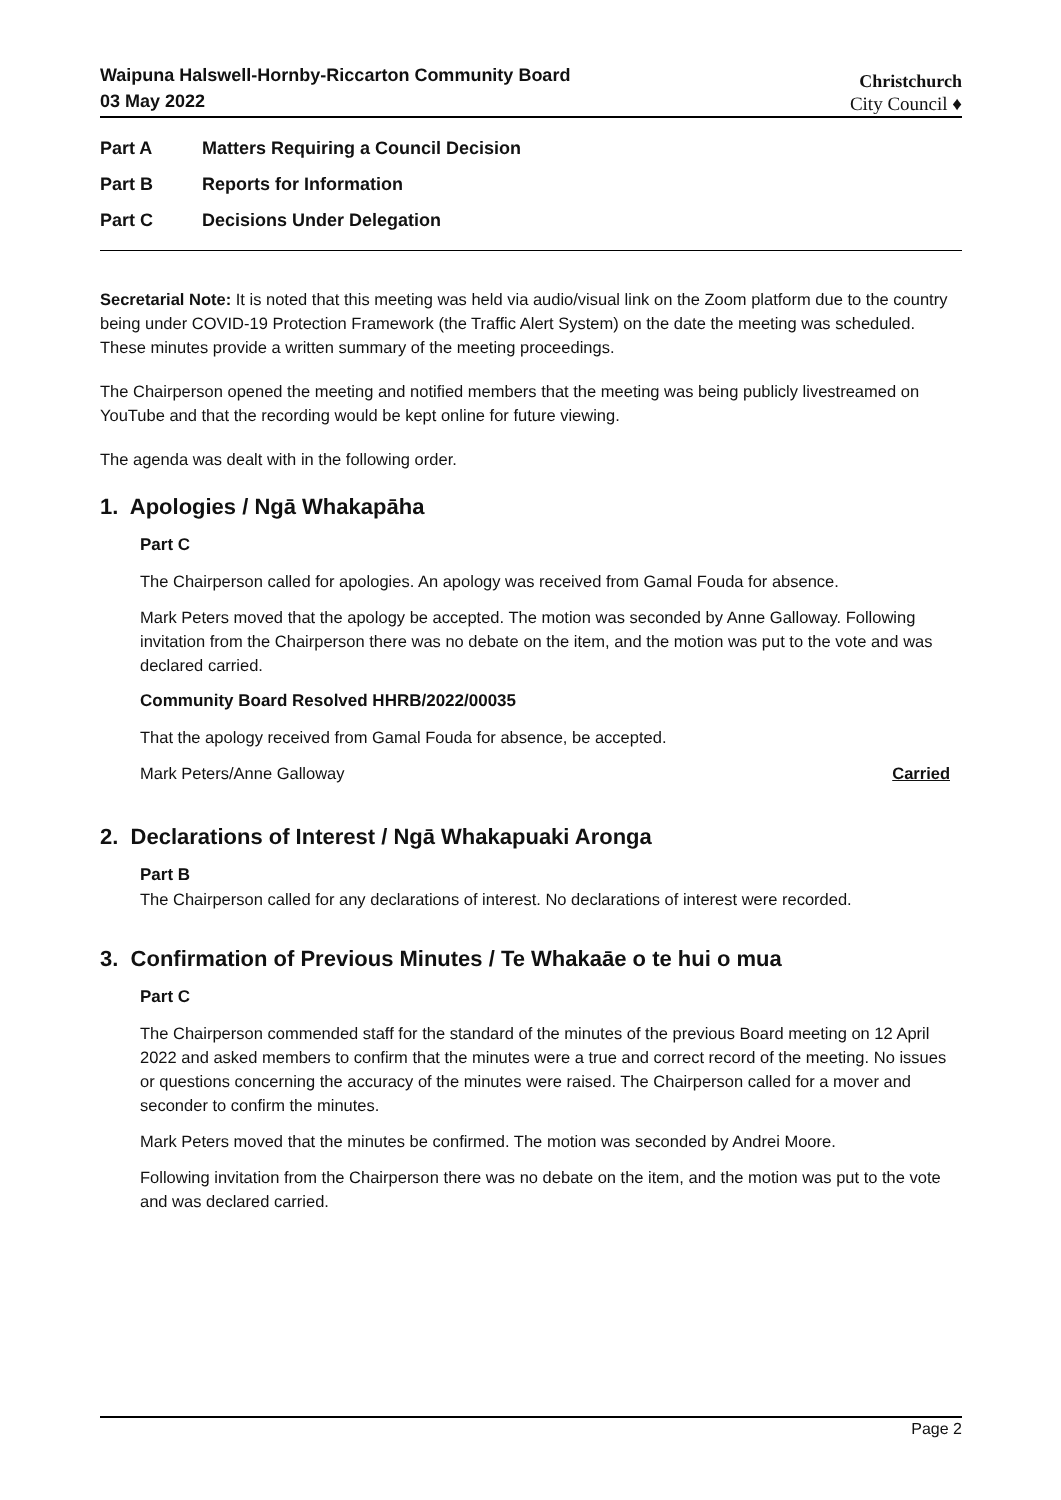Waipuna Halswell-Hornby-Riccarton Community Board
03 May 2022
Christchurch
City Council ♦
Part A Matters Requiring a Council Decision
Part B Reports for Information
Part C Decisions Under Delegation
Secretarial Note: It is noted that this meeting was held via audio/visual link on the Zoom platform due to the country being under COVID-19 Protection Framework (the Traffic Alert System) on the date the meeting was scheduled. These minutes provide a written summary of the meeting proceedings.
The Chairperson opened the meeting and notified members that the meeting was being publicly livestreamed on YouTube and that the recording would be kept online for future viewing.
The agenda was dealt with in the following order.
1. Apologies / Ngā Whakapāha
Part C
The Chairperson called for apologies. An apology was received from Gamal Fouda for absence.
Mark Peters moved that the apology be accepted. The motion was seconded by Anne Galloway. Following invitation from the Chairperson there was no debate on the item, and the motion was put to the vote and was declared carried.
Community Board Resolved HHRB/2022/00035
That the apology received from Gamal Fouda for absence, be accepted.
Mark Peters/Anne Galloway Carried
2. Declarations of Interest / Ngā Whakapuaki Aronga
Part B
The Chairperson called for any declarations of interest. No declarations of interest were recorded.
3. Confirmation of Previous Minutes / Te Whakaāe o te hui o mua
Part C
The Chairperson commended staff for the standard of the minutes of the previous Board meeting on 12 April 2022 and asked members to confirm that the minutes were a true and correct record of the meeting. No issues or questions concerning the accuracy of the minutes were raised. The Chairperson called for a mover and seconder to confirm the minutes.
Mark Peters moved that the minutes be confirmed. The motion was seconded by Andrei Moore.
Following invitation from the Chairperson there was no debate on the item, and the motion was put to the vote and was declared carried.
Page 2